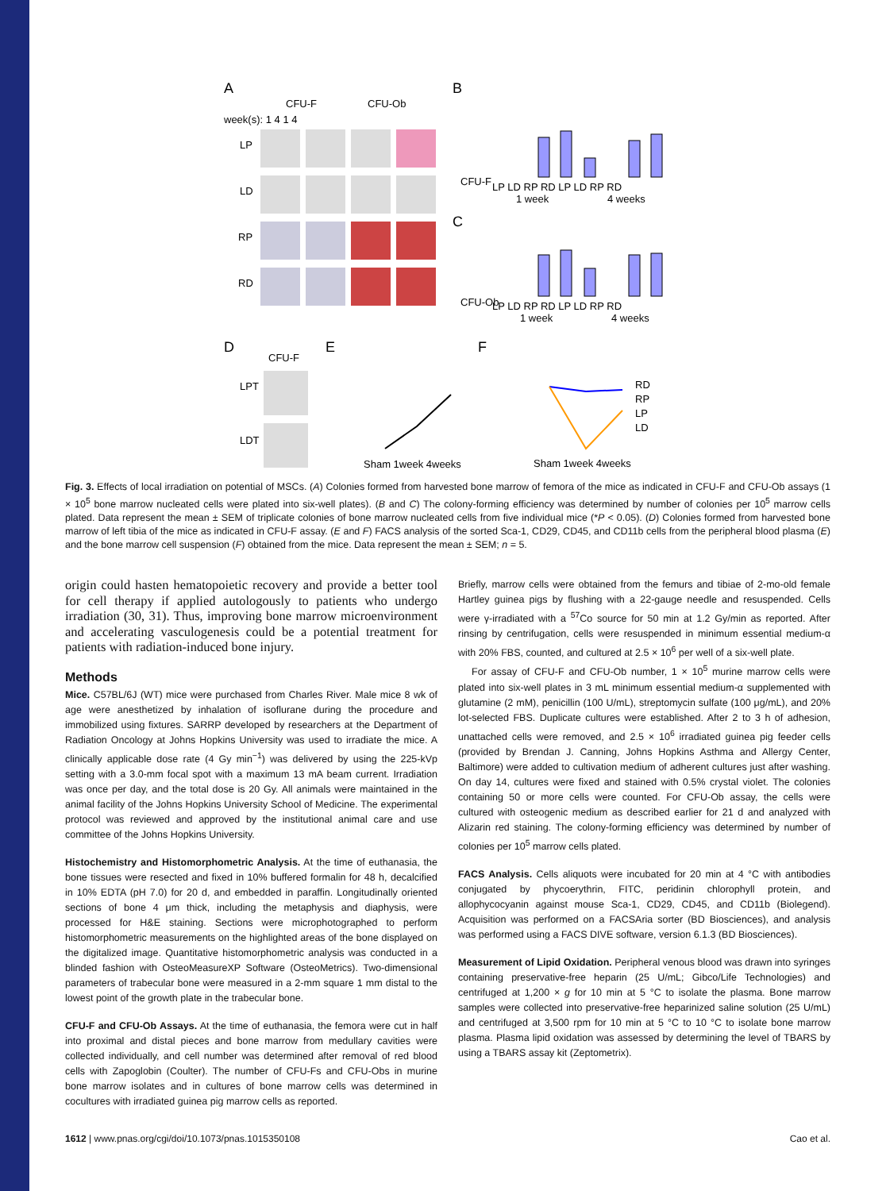A
B
CFU-F
CFU-Ob
week(s): 1 4 1 4
LP
LD
RP
RD
CFU-F
LP LD RP RD LP LD RP RD
1 week
4 weeks
C
CFU-Ob
LP LD RP RD LP LD RP RD
1 week
4 weeks
D
E
F
CFU-F
LPT
LDT
Sham 1week 4weeks
Sham 1week 4weeks
RD
RP
LP
LD
Fig. 3. Effects of local irradiation on potential of MSCs. (A) Colonies formed from harvested bone marrow of femora of the mice as indicated in CFU-F and CFU-Ob assays (1 × 10<sup>5</sup> bone marrow nucleated cells were plated into six-well plates). (B and C) The colony-forming efficiency was determined by number of colonies per 10<sup>5</sup> marrow cells plated. Data represent the mean ± SEM of triplicate colonies of bone marrow nucleated cells from five individual mice (*P < 0.05). (D) Colonies formed from harvested bone marrow of left tibia of the mice as indicated in CFU-F assay. (E and F) FACS analysis of the sorted Sca-1, CD29, CD45, and CD11b cells from the peripheral blood plasma (E) and the bone marrow cell suspension (F) obtained from the mice. Data represent the mean ± SEM; n = 5.
origin could hasten hematopoietic recovery and provide a better tool for cell therapy if applied autologously to patients who undergo irradiation (30, 31). Thus, improving bone marrow microenvironment and accelerating vasculogenesis could be a potential treatment for patients with radiation-induced bone injury.
Methods
Mice. C57BL/6J (WT) mice were purchased from Charles River. Male mice 8 wk of age were anesthetized by inhalation of isoflurane during the procedure and immobilized using fixtures. SARRP developed by researchers at the Department of Radiation Oncology at Johns Hopkins University was used to irradiate the mice. A clinically applicable dose rate (4 Gy min<sup>−1</sup>) was delivered by using the 225-kVp setting with a 3.0-mm focal spot with a maximum 13 mA beam current. Irradiation was once per day, and the total dose is 20 Gy. All animals were maintained in the animal facility of the Johns Hopkins University School of Medicine. The experimental protocol was reviewed and approved by the institutional animal care and use committee of the Johns Hopkins University.
Histochemistry and Histomorphometric Analysis. At the time of euthanasia, the bone tissues were resected and fixed in 10% buffered formalin for 48 h, decalcified in 10% EDTA (pH 7.0) for 20 d, and embedded in paraffin. Longitudinally oriented sections of bone 4 μm thick, including the metaphysis and diaphysis, were processed for H&E staining. Sections were microphotographed to perform histomorphometric measurements on the highlighted areas of the bone displayed on the digitalized image. Quantitative histomorphometric analysis was conducted in a blinded fashion with OsteoMeasureXP Software (OsteoMetrics). Two-dimensional parameters of trabecular bone were measured in a 2-mm square 1 mm distal to the lowest point of the growth plate in the trabecular bone.
CFU-F and CFU-Ob Assays. At the time of euthanasia, the femora were cut in half into proximal and distal pieces and bone marrow from medullary cavities were collected individually, and cell number was determined after removal of red blood cells with Zapoglobin (Coulter). The number of CFU-Fs and CFU-Obs in murine bone marrow isolates and in cultures of bone marrow cells was determined in cocultures with irradiated guinea pig marrow cells as reported.
Briefly, marrow cells were obtained from the femurs and tibiae of 2-mo-old female Hartley guinea pigs by flushing with a 22-gauge needle and resuspended. Cells were γ-irradiated with a <sup>57</sup>Co source for 50 min at 1.2 Gy/min as reported. After rinsing by centrifugation, cells were resuspended in minimum essential medium-α with 20% FBS, counted, and cultured at 2.5 × 10<sup>6</sup> per well of a six-well plate.
For assay of CFU-F and CFU-Ob number, 1 × 10<sup>5</sup> murine marrow cells were plated into six-well plates in 3 mL minimum essential medium-α supplemented with glutamine (2 mM), penicillin (100 U/mL), streptomycin sulfate (100 μg/mL), and 20% lot-selected FBS. Duplicate cultures were established. After 2 to 3 h of adhesion, unattached cells were removed, and 2.5 × 10<sup>6</sup> irradiated guinea pig feeder cells (provided by Brendan J. Canning, Johns Hopkins Asthma and Allergy Center, Baltimore) were added to cultivation medium of adherent cultures just after washing. On day 14, cultures were fixed and stained with 0.5% crystal violet. The colonies containing 50 or more cells were counted. For CFU-Ob assay, the cells were cultured with osteogenic medium as described earlier for 21 d and analyzed with Alizarin red staining. The colony-forming efficiency was determined by number of colonies per 10<sup>5</sup> marrow cells plated.
FACS Analysis. Cells aliquots were incubated for 20 min at 4 °C with antibodies conjugated by phycoerythrin, FITC, peridinin chlorophyll protein, and allophycocyanin against mouse Sca-1, CD29, CD45, and CD11b (Biolegend). Acquisition was performed on a FACSAria sorter (BD Biosciences), and analysis was performed using a FACS DIVE software, version 6.1.3 (BD Biosciences).
Measurement of Lipid Oxidation. Peripheral venous blood was drawn into syringes containing preservative-free heparin (25 U/mL; Gibco/Life Technologies) and centrifuged at 1,200 × g for 10 min at 5 °C to isolate the plasma. Bone marrow samples were collected into preservative-free heparinized saline solution (25 U/mL) and centrifuged at 3,500 rpm for 10 min at 5 °C to 10 °C to isolate bone marrow plasma. Plasma lipid oxidation was assessed by determining the level of TBARS by using a TBARS assay kit (Zeptometrix).
1612 | www.pnas.org/cgi/doi/10.1073/pnas.1015350108 Cao et al.